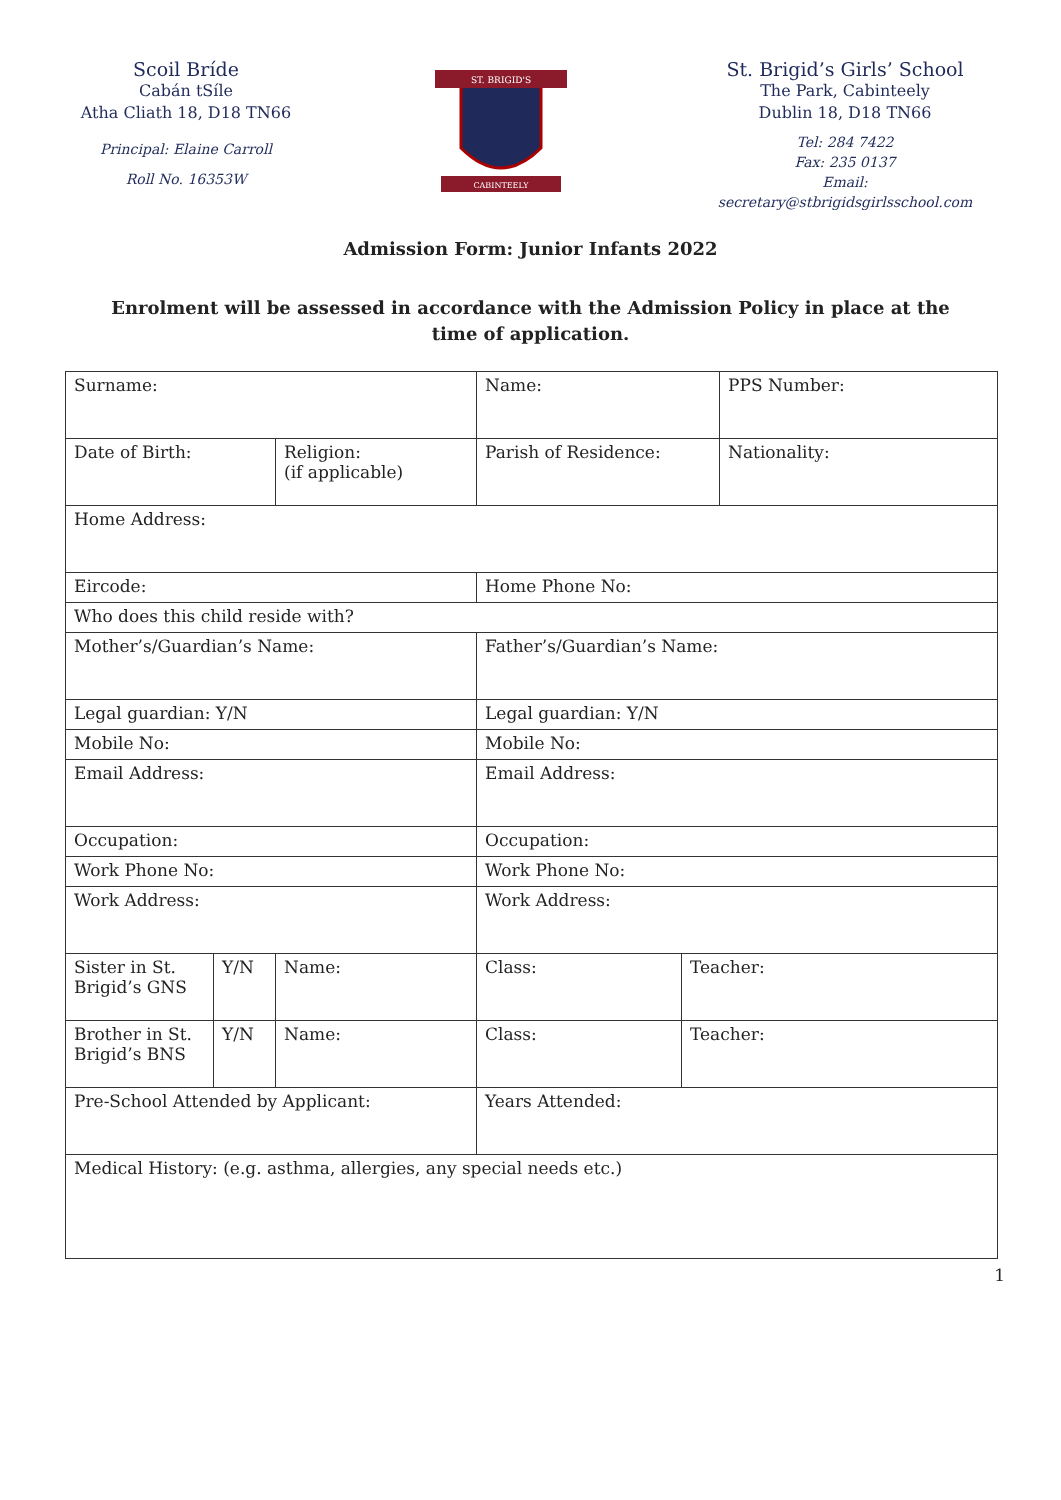Scoil Bríde
Cabán tSíle
Atha Cliath 18, D18 TN66
Principal: Elaine Carroll
Roll No. 16353W
ST. BRIGID'S
CABINTEELY
St. Brigid’s Girls’ School
The Park, Cabinteely
Dublin 18, D18 TN66
Tel: 284 7422
Fax: 235 0137
Email: secretary@stbrigidsgirlsschool.com
Admission Form: Junior Infants 2022
Enrolment will be assessed in accordance with the Admission Policy in place at the time of application.
| Surname: | | | Name: | | PPS Number: |
| Date of Birth: | | Religion: (if applicable) | Parish of Residence: | | Nationality: |
| Home Address: | | | | | |
| Eircode: | | | Home Phone No: | | |
| Who does this child reside with? | | | | | |
| Mother’s/Guardian’s Name: | | | Father’s/Guardian’s Name: | | |
| Legal guardian: Y/N | | | Legal guardian: Y/N | | |
| Mobile No: | | | Mobile No: | | |
| Email Address: | | | Email Address: | | |
| Occupation: | | | Occupation: | | |
| Work Phone No: | | | Work Phone No: | | |
| Work Address: | | | Work Address: | | |
| Sister in St. Brigid’s GNS | Y/N | Name: | Class: | Teacher: | |
| Brother in St. Brigid’s BNS | Y/N | Name: | Class: | Teacher: | |
| Pre-School Attended by Applicant: | | | Years Attended: | | |
| Medical History: (e.g. asthma, allergies, any special needs etc.) | | | | | |
1